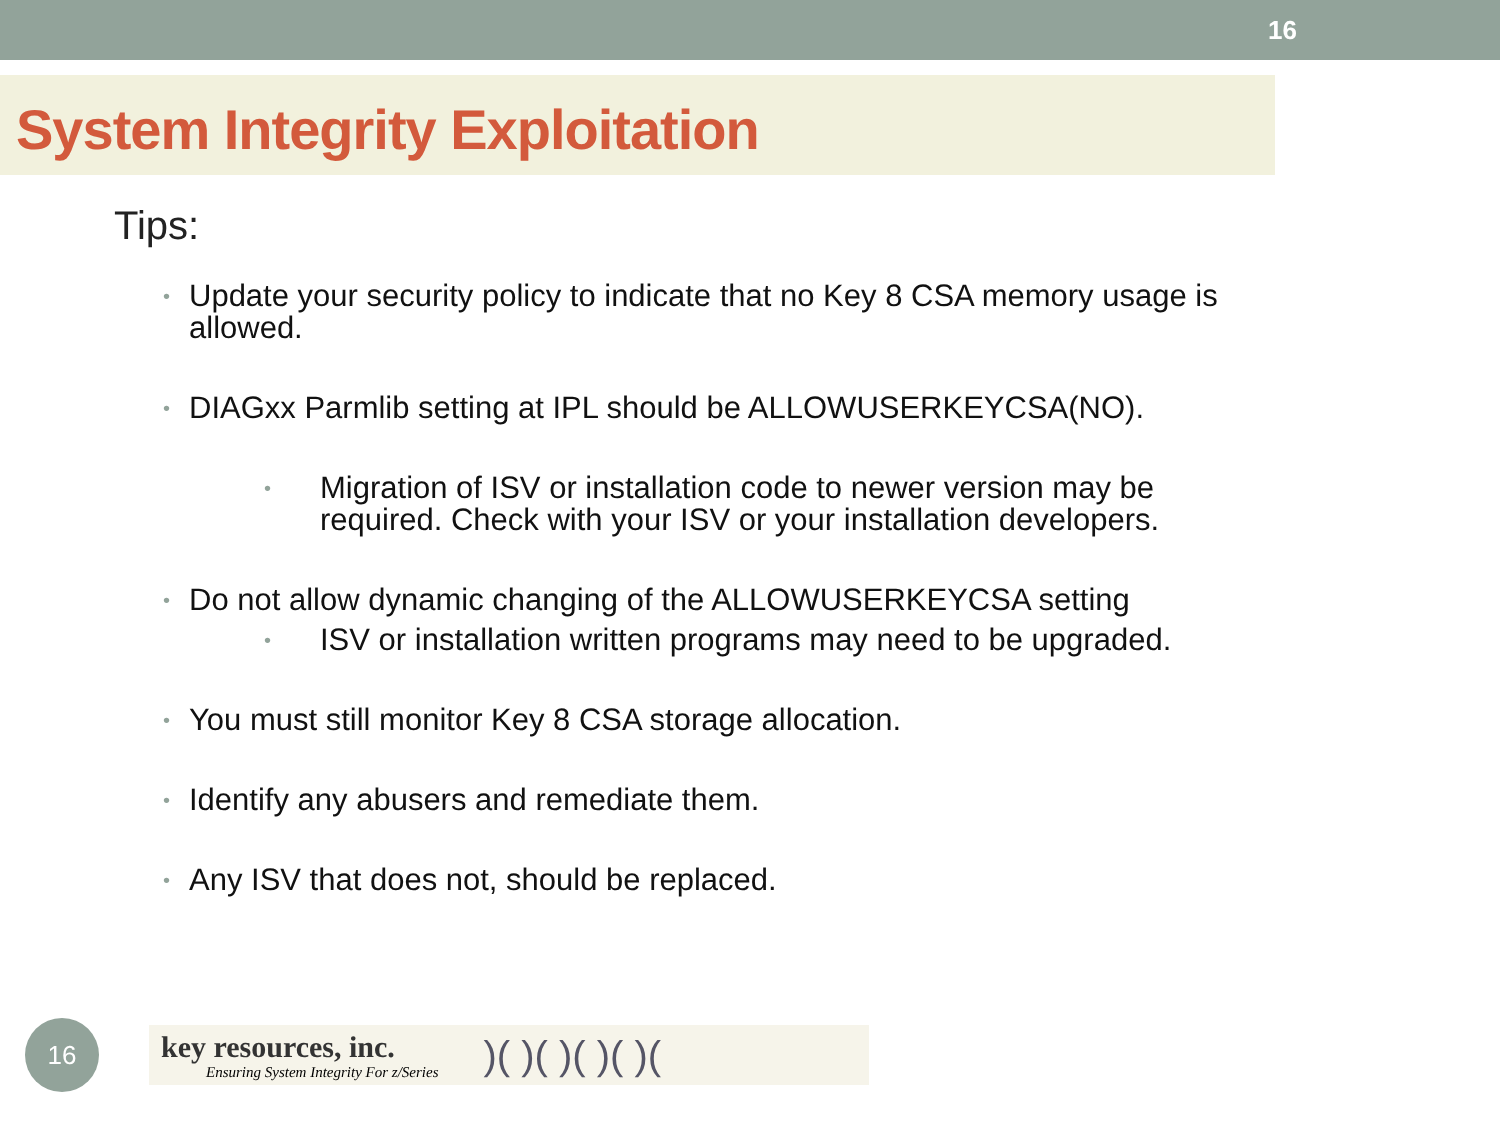16
System Integrity Exploitation
Tips:
• Update your security policy to indicate that no Key 8 CSA memory usage is allowed.
• DIAGxx Parmlib setting at IPL should be ALLOWUSERKEYCSA(NO).
• Migration of ISV or installation code to newer version may be required. Check with your ISV or your installation developers.
• Do not allow dynamic changing of the ALLOWUSERKEYCSA setting
• ISV or installation written programs may need to be upgraded.
• You must still monitor Key 8 CSA storage allocation.
• Identify any abusers and remediate them.
• Any ISV that does not, should be replaced.
16
key resources, inc.
Ensuring System Integrity For z/Series
)( )( )( )( )(